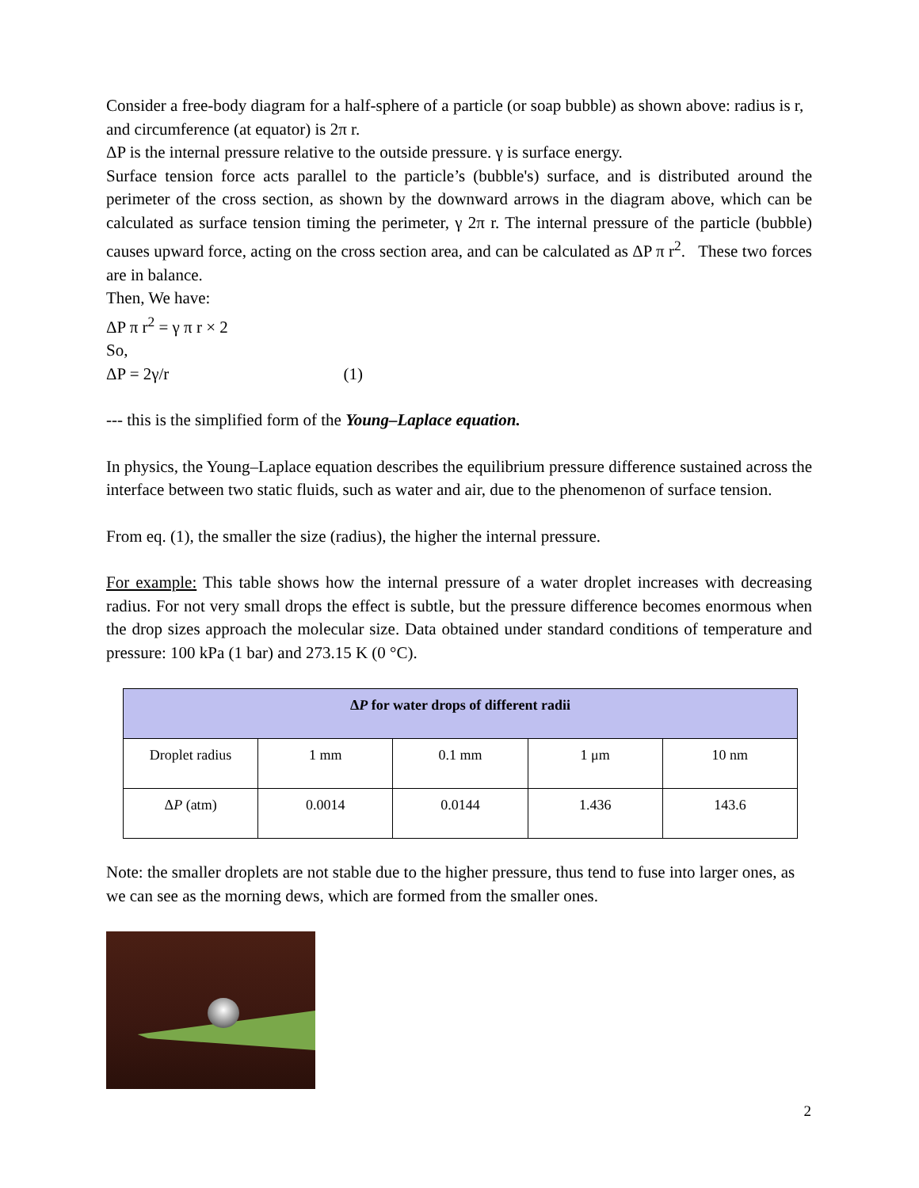Consider a free-body diagram for a half-sphere of a particle (or soap bubble) as shown above: radius is r, and circumference (at equator) is 2π r.
ΔP is the internal pressure relative to the outside pressure. γ is surface energy.
Surface tension force acts parallel to the particle’s (bubble's) surface, and is distributed around the perimeter of the cross section, as shown by the downward arrows in the diagram above, which can be calculated as surface tension timing the perimeter, γ 2π r. The internal pressure of the particle (bubble) causes upward force, acting on the cross section area, and can be calculated as ΔP π r<sup>2</sup>. These two forces are in balance.
Then, We have:
ΔP π r<sup>2</sup> = γ π r × 2
So,
ΔP = 2γ/r (1)
--- this is the simplified form of the Young–Laplace equation.
In physics, the Young–Laplace equation describes the equilibrium pressure difference sustained across the interface between two static fluids, such as water and air, due to the phenomenon of surface tension.
From eq. (1), the smaller the size (radius), the higher the internal pressure.
For example: This table shows how the internal pressure of a water droplet increases with decreasing radius. For not very small drops the effect is subtle, but the pressure difference becomes enormous when the drop sizes approach the molecular size. Data obtained under standard conditions of temperature and pressure: 100 kPa (1 bar) and 273.15 K (0 °C).
| Δ P for water drops of different radii | | | | |
| --- | --- | --- | --- | --- |
| Droplet radius | 1 mm | 0.1 mm | 1 μm | 10 nm |
| Δ P (atm) | 0.0014 | 0.0144 | 1.436 | 143.6 |
Note: the smaller droplets are not stable due to the higher pressure, thus tend to fuse into larger ones, as we can see as the morning dews, which are formed from the smaller ones.
2